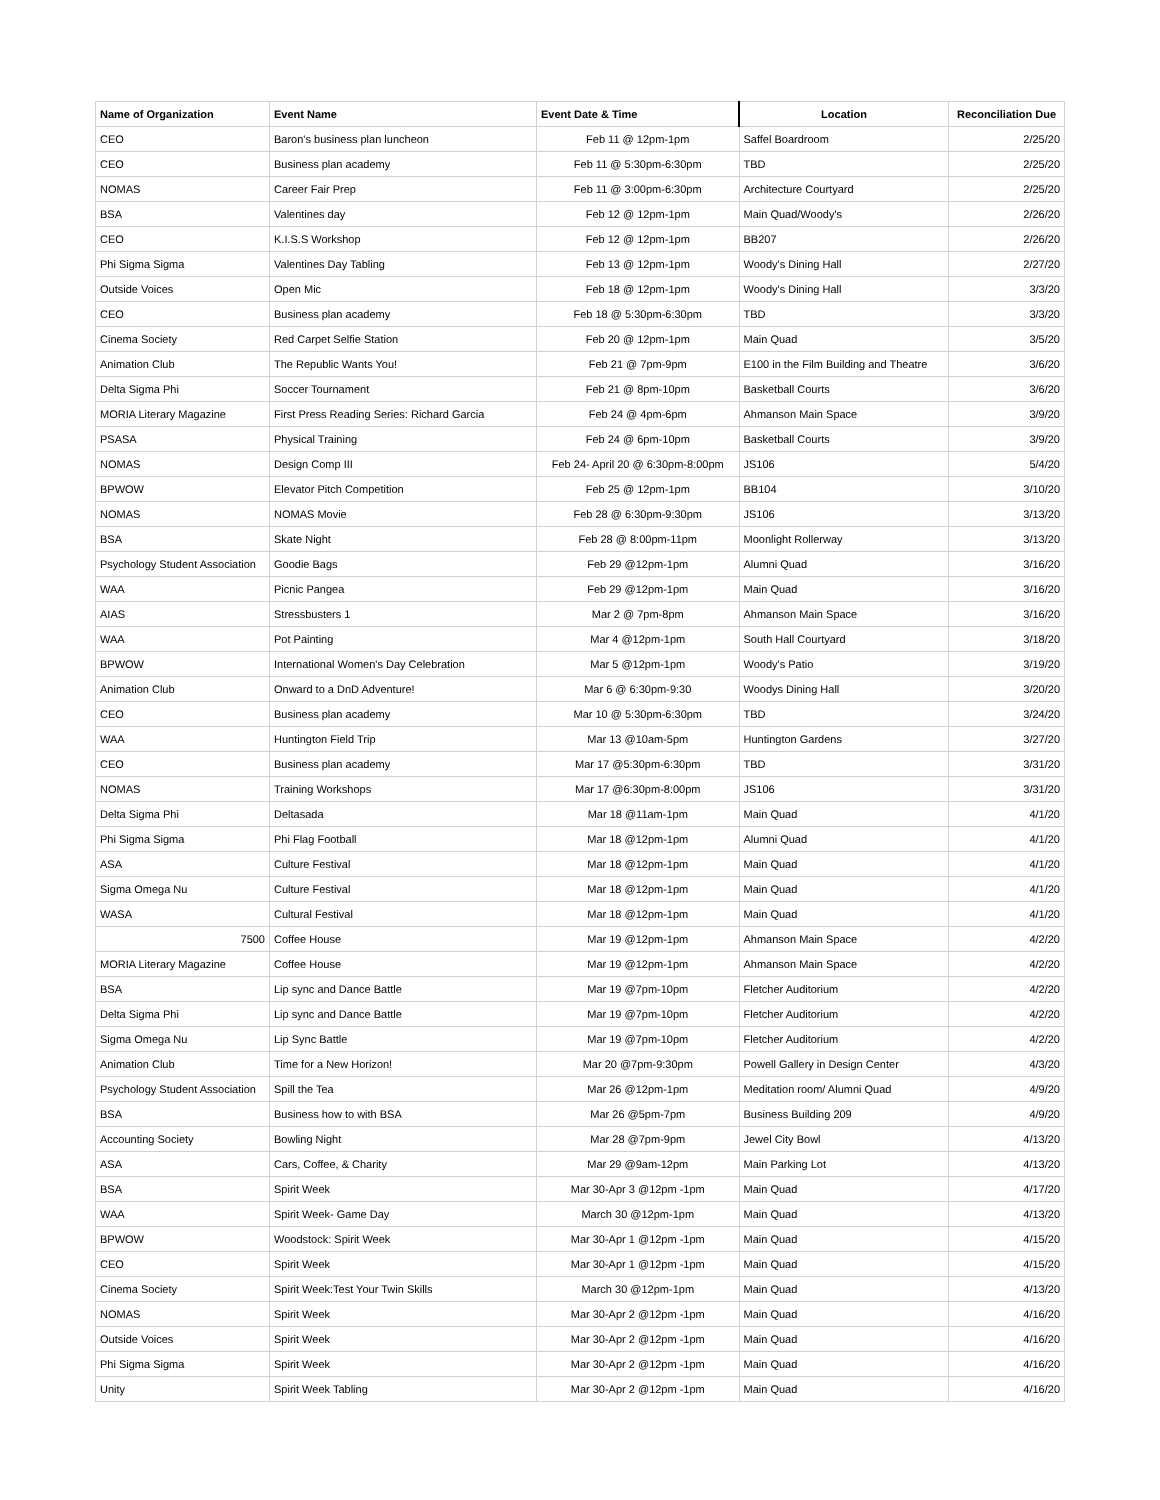| Name of Organization | Event Name | Event Date & Time | Location | Reconciliation Due |
| --- | --- | --- | --- | --- |
| CEO | Baron's business plan luncheon | Feb 11 @ 12pm-1pm | Saffel Boardroom | 2/25/20 |
| CEO | Business plan academy | Feb 11 @ 5:30pm-6:30pm | TBD | 2/25/20 |
| NOMAS | Career Fair Prep | Feb 11 @ 3:00pm-6:30pm | Architecture Courtyard | 2/25/20 |
| BSA | Valentines day | Feb 12 @ 12pm-1pm | Main Quad/Woody's | 2/26/20 |
| CEO | K.I.S.S Workshop | Feb 12 @ 12pm-1pm | BB207 | 2/26/20 |
| Phi Sigma Sigma | Valentines Day Tabling | Feb 13 @ 12pm-1pm | Woody's Dining Hall | 2/27/20 |
| Outside Voices | Open Mic | Feb 18 @ 12pm-1pm | Woody's Dining Hall | 3/3/20 |
| CEO | Business plan academy | Feb 18 @ 5:30pm-6:30pm | TBD | 3/3/20 |
| Cinema Society | Red Carpet Selfie Station | Feb 20 @ 12pm-1pm | Main Quad | 3/5/20 |
| Animation Club | The Republic Wants You! | Feb 21 @ 7pm-9pm | E100 in the Film Building and Theatre | 3/6/20 |
| Delta Sigma Phi | Soccer Tournament | Feb 21 @ 8pm-10pm | Basketball Courts | 3/6/20 |
| MORIA Literary Magazine | First Press Reading Series: Richard Garcia | Feb 24 @ 4pm-6pm | Ahmanson Main Space | 3/9/20 |
| PSASA | Physical Training | Feb 24 @ 6pm-10pm | Basketball Courts | 3/9/20 |
| NOMAS | Design Comp III | Feb 24- April 20 @ 6:30pm-8:00pm | JS106 | 5/4/20 |
| BPWOW | Elevator Pitch Competition | Feb 25 @ 12pm-1pm | BB104 | 3/10/20 |
| NOMAS | NOMAS Movie | Feb 28 @ 6:30pm-9:30pm | JS106 | 3/13/20 |
| BSA | Skate Night | Feb 28 @ 8:00pm-11pm | Moonlight Rollerway | 3/13/20 |
| Psychology Student Association | Goodie Bags | Feb 29 @12pm-1pm | Alumni Quad | 3/16/20 |
| WAA | Picnic Pangea | Feb 29 @12pm-1pm | Main Quad | 3/16/20 |
| AIAS | Stressbusters 1 | Mar 2 @ 7pm-8pm | Ahmanson Main Space | 3/16/20 |
| WAA | Pot Painting | Mar 4 @12pm-1pm | South Hall Courtyard | 3/18/20 |
| BPWOW | International Women's Day Celebration | Mar 5 @12pm-1pm | Woody's Patio | 3/19/20 |
| Animation Club | Onward to a DnD Adventure! | Mar 6 @ 6:30pm-9:30 | Woodys Dining Hall | 3/20/20 |
| CEO | Business plan academy | Mar 10 @ 5:30pm-6:30pm | TBD | 3/24/20 |
| WAA | Huntington Field Trip | Mar 13 @10am-5pm | Huntington Gardens | 3/27/20 |
| CEO | Business plan academy | Mar 17 @5:30pm-6:30pm | TBD | 3/31/20 |
| NOMAS | Training Workshops | Mar 17 @6:30pm-8:00pm | JS106 | 3/31/20 |
| Delta Sigma Phi | Deltasada | Mar 18 @11am-1pm | Main Quad | 4/1/20 |
| Phi Sigma Sigma | Phi Flag Football | Mar 18 @12pm-1pm | Alumni Quad | 4/1/20 |
| ASA | Culture Festival | Mar 18 @12pm-1pm | Main Quad | 4/1/20 |
| Sigma Omega Nu | Culture Festival | Mar 18 @12pm-1pm | Main Quad | 4/1/20 |
| WASA | Cultural Festival | Mar 18 @12pm-1pm | Main Quad | 4/1/20 |
| 7500 | Coffee House | Mar 19 @12pm-1pm | Ahmanson Main Space | 4/2/20 |
| MORIA Literary Magazine | Coffee House | Mar 19 @12pm-1pm | Ahmanson Main Space | 4/2/20 |
| BSA | Lip sync and Dance Battle | Mar 19 @7pm-10pm | Fletcher Auditorium | 4/2/20 |
| Delta Sigma Phi | Lip sync and Dance Battle | Mar 19 @7pm-10pm | Fletcher Auditorium | 4/2/20 |
| Sigma Omega Nu | Lip Sync Battle | Mar 19 @7pm-10pm | Fletcher Auditorium | 4/2/20 |
| Animation Club | Time for a New Horizon! | Mar 20 @7pm-9:30pm | Powell Gallery in Design Center | 4/3/20 |
| Psychology Student Association | Spill the Tea | Mar 26 @12pm-1pm | Meditation room/ Alumni Quad | 4/9/20 |
| BSA | Business how to with BSA | Mar 26 @5pm-7pm | Business Building 209 | 4/9/20 |
| Accounting Society | Bowling Night | Mar 28 @7pm-9pm | Jewel City Bowl | 4/13/20 |
| ASA | Cars, Coffee, & Charity | Mar 29 @9am-12pm | Main Parking Lot | 4/13/20 |
| BSA | Spirit Week | Mar 30-Apr 3 @12pm -1pm | Main Quad | 4/17/20 |
| WAA | Spirit Week- Game Day | March 30 @12pm-1pm | Main Quad | 4/13/20 |
| BPWOW | Woodstock: Spirit Week | Mar 30-Apr 1 @12pm -1pm | Main Quad | 4/15/20 |
| CEO | Spirit Week | Mar 30-Apr 1 @12pm -1pm | Main Quad | 4/15/20 |
| Cinema Society | Spirit Week:Test Your Twin Skills | March 30 @12pm-1pm | Main Quad | 4/13/20 |
| NOMAS | Spirit Week | Mar 30-Apr 2 @12pm -1pm | Main Quad | 4/16/20 |
| Outside Voices | Spirit Week | Mar 30-Apr 2 @12pm -1pm | Main Quad | 4/16/20 |
| Phi Sigma Sigma | Spirit Week | Mar 30-Apr 2 @12pm -1pm | Main Quad | 4/16/20 |
| Unity | Spirit Week Tabling | Mar 30-Apr 2 @12pm -1pm | Main Quad | 4/16/20 |